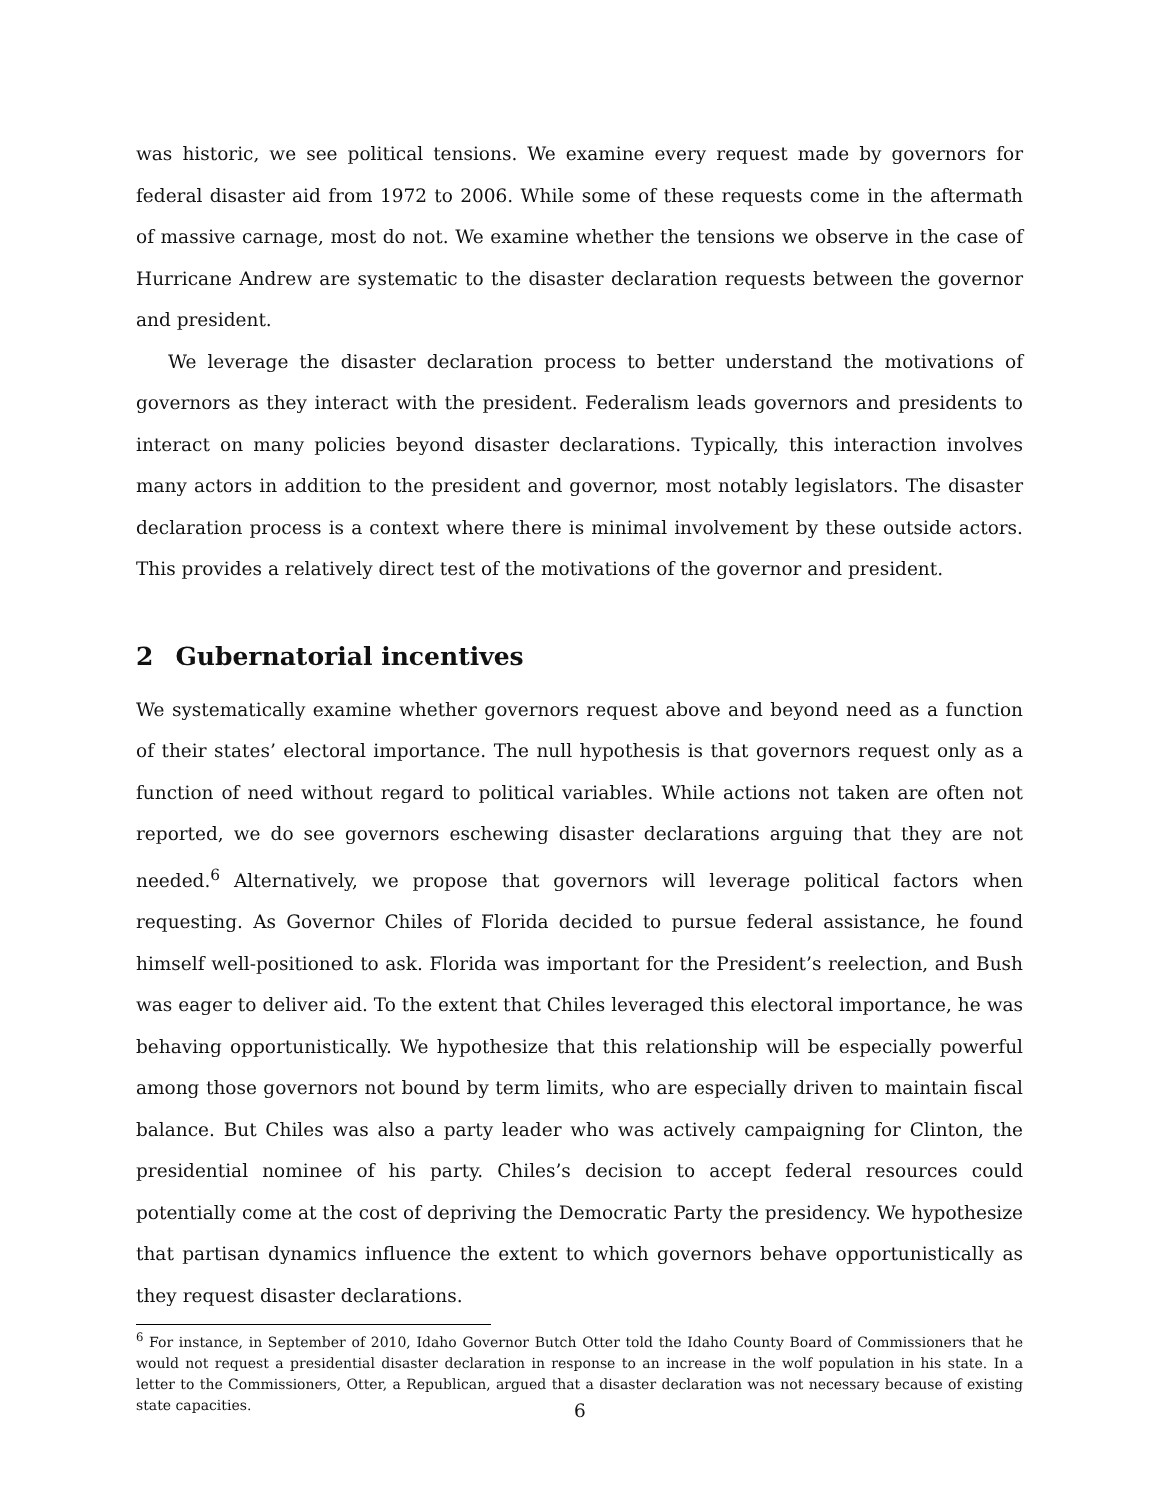was historic, we see political tensions. We examine every request made by governors for federal disaster aid from 1972 to 2006. While some of these requests come in the aftermath of massive carnage, most do not. We examine whether the tensions we observe in the case of Hurricane Andrew are systematic to the disaster declaration requests between the governor and president.
We leverage the disaster declaration process to better understand the motivations of governors as they interact with the president. Federalism leads governors and presidents to interact on many policies beyond disaster declarations. Typically, this interaction involves many actors in addition to the president and governor, most notably legislators. The disaster declaration process is a context where there is minimal involvement by these outside actors. This provides a relatively direct test of the motivations of the governor and president.
2 Gubernatorial incentives
We systematically examine whether governors request above and beyond need as a function of their states’ electoral importance. The null hypothesis is that governors request only as a function of need without regard to political variables. While actions not taken are often not reported, we do see governors eschewing disaster declarations arguing that they are not needed.<sup>6</sup> Alternatively, we propose that governors will leverage political factors when requesting. As Governor Chiles of Florida decided to pursue federal assistance, he found himself well-positioned to ask. Florida was important for the President’s reelection, and Bush was eager to deliver aid. To the extent that Chiles leveraged this electoral importance, he was behaving opportunistically. We hypothesize that this relationship will be especially powerful among those governors not bound by term limits, who are especially driven to maintain fiscal balance. But Chiles was also a party leader who was actively campaigning for Clinton, the presidential nominee of his party. Chiles’s decision to accept federal resources could potentially come at the cost of depriving the Democratic Party the presidency. We hypothesize that partisan dynamics influence the extent to which governors behave opportunistically as they request disaster declarations.
<sup>6</sup> For instance, in September of 2010, Idaho Governor Butch Otter told the Idaho County Board of Commissioners that he would not request a presidential disaster declaration in response to an increase in the wolf population in his state. In a letter to the Commissioners, Otter, a Republican, argued that a disaster declaration was not necessary because of existing state capacities.
6